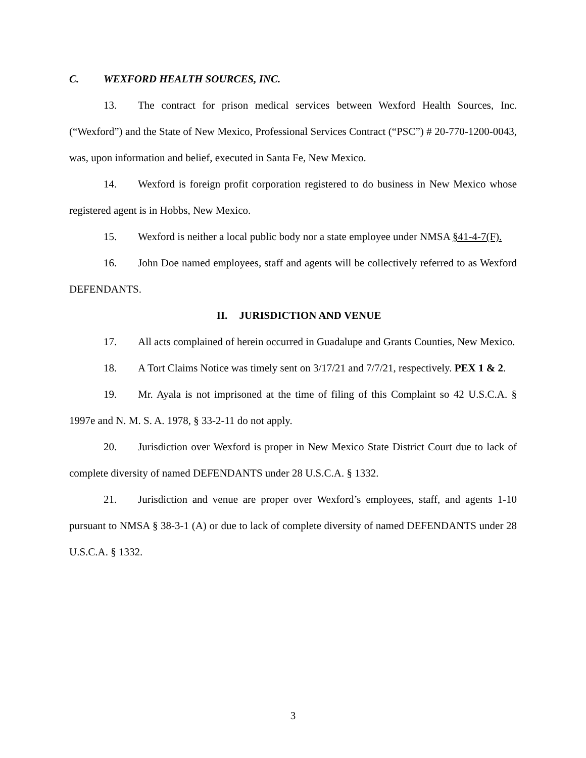C. WEXFORD HEALTH SOURCES, INC.
13. The contract for prison medical services between Wexford Health Sources, Inc. (“Wexford”) and the State of New Mexico, Professional Services Contract (“PSC”) # 20-770-1200-0043, was, upon information and belief, executed in Santa Fe, New Mexico.
14. Wexford is foreign profit corporation registered to do business in New Mexico whose registered agent is in Hobbs, New Mexico.
15. Wexford is neither a local public body nor a state employee under NMSA §41-4-7(F).
16. John Doe named employees, staff and agents will be collectively referred to as Wexford DEFENDANTS.
II. JURISDICTION AND VENUE
17. All acts complained of herein occurred in Guadalupe and Grants Counties, New Mexico.
18. A Tort Claims Notice was timely sent on 3/17/21 and 7/7/21, respectively. PEX 1 & 2.
19. Mr. Ayala is not imprisoned at the time of filing of this Complaint so 42 U.S.C.A. § 1997e and N. M. S. A. 1978, § 33-2-11 do not apply.
20. Jurisdiction over Wexford is proper in New Mexico State District Court due to lack of complete diversity of named DEFENDANTS under 28 U.S.C.A. § 1332.
21. Jurisdiction and venue are proper over Wexford’s employees, staff, and agents 1-10 pursuant to NMSA § 38-3-1 (A) or due to lack of complete diversity of named DEFENDANTS under 28 U.S.C.A. § 1332.
3